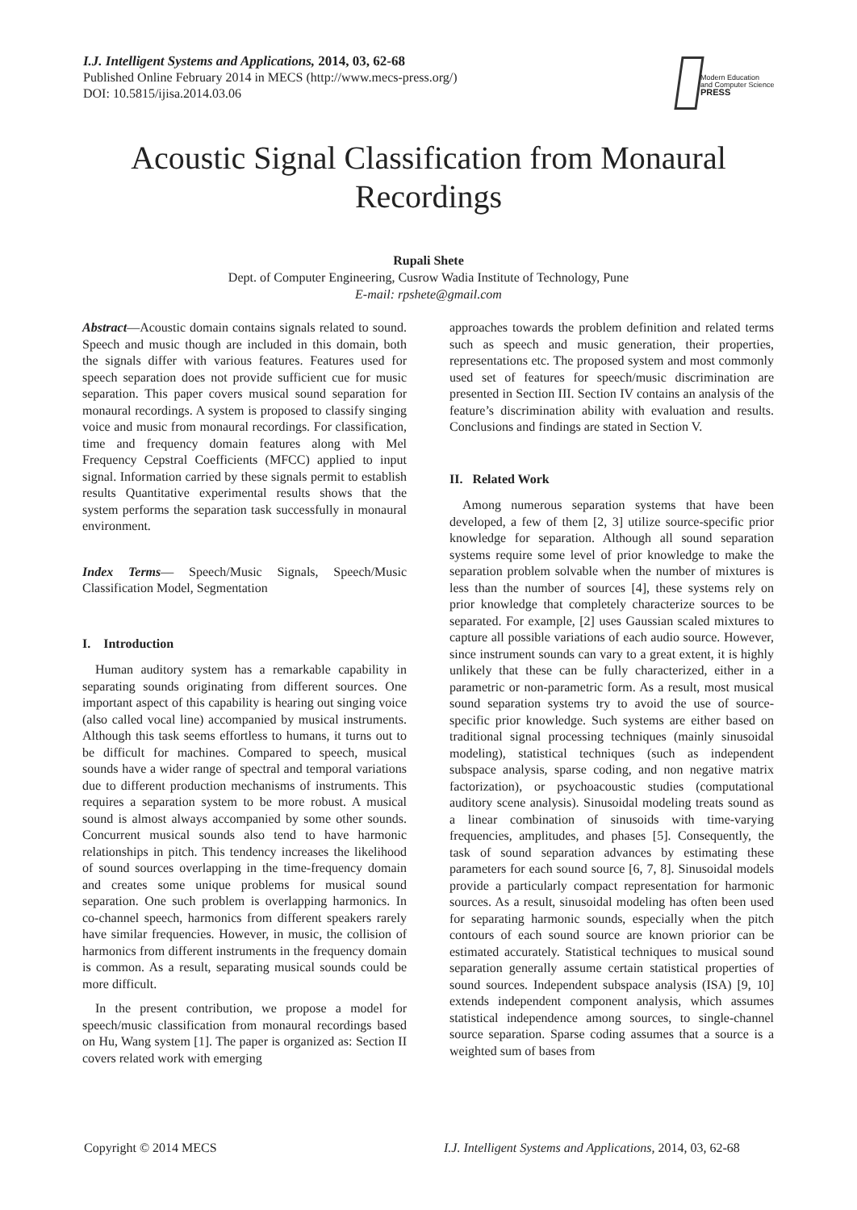I.J. Intelligent Systems and Applications, 2014, 03, 62-68
Published Online February 2014 in MECS (http://www.mecs-press.org/)
DOI: 10.5815/ijisa.2014.03.06
Modern Education
and Computer Science
PRESS
Acoustic Signal Classification from Monaural Recordings
Rupali Shete
Dept. of Computer Engineering, Cusrow Wadia Institute of Technology, Pune
E-mail: rpshete@gmail.com
Abstract—Acoustic domain contains signals related to sound. Speech and music though are included in this domain, both the signals differ with various features. Features used for speech separation does not provide sufficient cue for music separation. This paper covers musical sound separation for monaural recordings. A system is proposed to classify singing voice and music from monaural recordings. For classification, time and frequency domain features along with Mel Frequency Cepstral Coefficients (MFCC) applied to input signal. Information carried by these signals permit to establish results Quantitative experimental results shows that the system performs the separation task successfully in monaural environment.
Index Terms— Speech/Music Signals, Speech/Music Classification Model, Segmentation
I. Introduction
Human auditory system has a remarkable capability in separating sounds originating from different sources. One important aspect of this capability is hearing out singing voice (also called vocal line) accompanied by musical instruments. Although this task seems effortless to humans, it turns out to be difficult for machines. Compared to speech, musical sounds have a wider range of spectral and temporal variations due to different production mechanisms of instruments. This requires a separation system to be more robust. A musical sound is almost always accompanied by some other sounds. Concurrent musical sounds also tend to have harmonic relationships in pitch. This tendency increases the likelihood of sound sources overlapping in the time-frequency domain and creates some unique problems for musical sound separation. One such problem is overlapping harmonics. In co-channel speech, harmonics from different speakers rarely have similar frequencies. However, in music, the collision of harmonics from different instruments in the frequency domain is common. As a result, separating musical sounds could be more difficult.
In the present contribution, we propose a model for speech/music classification from monaural recordings based on Hu, Wang system [1]. The paper is organized as: Section II covers related work with emerging
approaches towards the problem definition and related terms such as speech and music generation, their properties, representations etc. The proposed system and most commonly used set of features for speech/music discrimination are presented in Section III. Section IV contains an analysis of the feature’s discrimination ability with evaluation and results. Conclusions and findings are stated in Section V.
II. Related Work
Among numerous separation systems that have been developed, a few of them [2, 3] utilize source-specific prior knowledge for separation. Although all sound separation systems require some level of prior knowledge to make the separation problem solvable when the number of mixtures is less than the number of sources [4], these systems rely on prior knowledge that completely characterize sources to be separated. For example, [2] uses Gaussian scaled mixtures to capture all possible variations of each audio source. However, since instrument sounds can vary to a great extent, it is highly unlikely that these can be fully characterized, either in a parametric or non-parametric form. As a result, most musical sound separation systems try to avoid the use of source-specific prior knowledge. Such systems are either based on traditional signal processing techniques (mainly sinusoidal modeling), statistical techniques (such as independent subspace analysis, sparse coding, and non negative matrix factorization), or psychoacoustic studies (computational auditory scene analysis). Sinusoidal modeling treats sound as a linear combination of sinusoids with time-varying frequencies, amplitudes, and phases [5]. Consequently, the task of sound separation advances by estimating these parameters for each sound source [6, 7, 8]. Sinusoidal models provide a particularly compact representation for harmonic sources. As a result, sinusoidal modeling has often been used for separating harmonic sounds, especially when the pitch contours of each sound source are known priorior can be estimated accurately. Statistical techniques to musical sound separation generally assume certain statistical properties of sound sources. Independent subspace analysis (ISA) [9, 10] extends independent component analysis, which assumes statistical independence among sources, to single-channel source separation. Sparse coding assumes that a source is a weighted sum of bases from
Copyright © 2014 MECS
I.J. Intelligent Systems and Applications, 2014, 03, 62-68